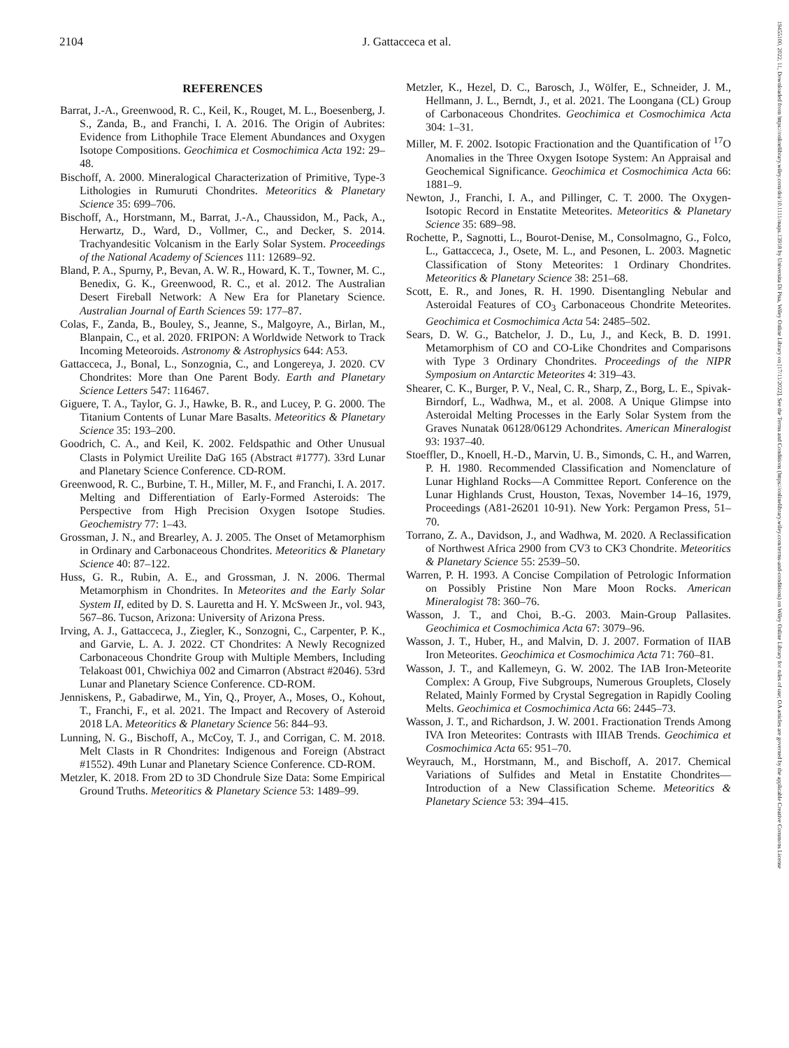2104
J. Gattacceca et al.
19455100, 2022, 11, Downloaded from https://onlinelibrary.wiley.com/doi/10.1111/maps.13918 by Universita Di Pisa, Wiley Online Library on [17/11/2022]. See the Terms and Conditions (https://onlinelibrary.wiley.com/terms-and-conditions) on Wiley Online Library for rules of use; OA articles are governed by the applicable Creative Commons License
REFERENCES
Barrat, J.-A., Greenwood, R. C., Keil, K., Rouget, M. L., Boesenberg, J. S., Zanda, B., and Franchi, I. A. 2016. The Origin of Aubrites: Evidence from Lithophile Trace Element Abundances and Oxygen Isotope Compositions. Geochimica et Cosmochimica Acta 192: 29–48.
Bischoff, A. 2000. Mineralogical Characterization of Primitive, Type-3 Lithologies in Rumuruti Chondrites. Meteoritics & Planetary Science 35: 699–706.
Bischoff, A., Horstmann, M., Barrat, J.-A., Chaussidon, M., Pack, A., Herwartz, D., Ward, D., Vollmer, C., and Decker, S. 2014. Trachyandesitic Volcanism in the Early Solar System. Proceedings of the National Academy of Sciences 111: 12689–92.
Bland, P. A., Spurny, P., Bevan, A. W. R., Howard, K. T., Towner, M. C., Benedix, G. K., Greenwood, R. C., et al. 2012. The Australian Desert Fireball Network: A New Era for Planetary Science. Australian Journal of Earth Sciences 59: 177–87.
Colas, F., Zanda, B., Bouley, S., Jeanne, S., Malgoyre, A., Birlan, M., Blanpain, C., et al. 2020. FRIPON: A Worldwide Network to Track Incoming Meteoroids. Astronomy & Astrophysics 644: A53.
Gattacceca, J., Bonal, L., Sonzognia, C., and Longereya, J. 2020. CV Chondrites: More than One Parent Body. Earth and Planetary Science Letters 547: 116467.
Giguere, T. A., Taylor, G. J., Hawke, B. R., and Lucey, P. G. 2000. The Titanium Contents of Lunar Mare Basalts. Meteoritics & Planetary Science 35: 193–200.
Goodrich, C. A., and Keil, K. 2002. Feldspathic and Other Unusual Clasts in Polymict Ureilite DaG 165 (Abstract #1777). 33rd Lunar and Planetary Science Conference. CD-ROM.
Greenwood, R. C., Burbine, T. H., Miller, M. F., and Franchi, I. A. 2017. Melting and Differentiation of Early-Formed Asteroids: The Perspective from High Precision Oxygen Isotope Studies. Geochemistry 77: 1–43.
Grossman, J. N., and Brearley, A. J. 2005. The Onset of Metamorphism in Ordinary and Carbonaceous Chondrites. Meteoritics & Planetary Science 40: 87–122.
Huss, G. R., Rubin, A. E., and Grossman, J. N. 2006. Thermal Metamorphism in Chondrites. In Meteorites and the Early Solar System II, edited by D. S. Lauretta and H. Y. McSween Jr., vol. 943, 567–86. Tucson, Arizona: University of Arizona Press.
Irving, A. J., Gattacceca, J., Ziegler, K., Sonzogni, C., Carpenter, P. K., and Garvie, L. A. J. 2022. CT Chondrites: A Newly Recognized Carbonaceous Chondrite Group with Multiple Members, Including Telakoast 001, Chwichiya 002 and Cimarron (Abstract #2046). 53rd Lunar and Planetary Science Conference. CD-ROM.
Jenniskens, P., Gabadirwe, M., Yin, Q., Proyer, A., Moses, O., Kohout, T., Franchi, F., et al. 2021. The Impact and Recovery of Asteroid 2018 LA. Meteoritics & Planetary Science 56: 844–93.
Lunning, N. G., Bischoff, A., McCoy, T. J., and Corrigan, C. M. 2018. Melt Clasts in R Chondrites: Indigenous and Foreign (Abstract #1552). 49th Lunar and Planetary Science Conference. CD-ROM.
Metzler, K. 2018. From 2D to 3D Chondrule Size Data: Some Empirical Ground Truths. Meteoritics & Planetary Science 53: 1489–99.
Metzler, K., Hezel, D. C., Barosch, J., Wölfer, E., Schneider, J. M., Hellmann, J. L., Berndt, J., et al. 2021. The Loongana (CL) Group of Carbonaceous Chondrites. Geochimica et Cosmochimica Acta 304: 1–31.
Miller, M. F. 2002. Isotopic Fractionation and the Quantification of <sup>17</sup>O Anomalies in the Three Oxygen Isotope System: An Appraisal and Geochemical Significance. Geochimica et Cosmochimica Acta 66: 1881–9.
Newton, J., Franchi, I. A., and Pillinger, C. T. 2000. The Oxygen-Isotopic Record in Enstatite Meteorites. Meteoritics & Planetary Science 35: 689–98.
Rochette, P., Sagnotti, L., Bourot-Denise, M., Consolmagno, G., Folco, L., Gattacceca, J., Osete, M. L., and Pesonen, L. 2003. Magnetic Classification of Stony Meteorites: 1 Ordinary Chondrites. Meteoritics & Planetary Science 38: 251–68.
Scott, E. R., and Jones, R. H. 1990. Disentangling Nebular and Asteroidal Features of CO<sub>3</sub> Carbonaceous Chondrite Meteorites. Geochimica et Cosmochimica Acta 54: 2485–502.
Sears, D. W. G., Batchelor, J. D., Lu, J., and Keck, B. D. 1991. Metamorphism of CO and CO-Like Chondrites and Comparisons with Type 3 Ordinary Chondrites. Proceedings of the NIPR Symposium on Antarctic Meteorites 4: 319–43.
Shearer, C. K., Burger, P. V., Neal, C. R., Sharp, Z., Borg, L. E., Spivak-Birndorf, L., Wadhwa, M., et al. 2008. A Unique Glimpse into Asteroidal Melting Processes in the Early Solar System from the Graves Nunatak 06128/06129 Achondrites. American Mineralogist 93: 1937–40.
Stoeffler, D., Knoell, H.-D., Marvin, U. B., Simonds, C. H., and Warren, P. H. 1980. Recommended Classification and Nomenclature of Lunar Highland Rocks—A Committee Report. Conference on the Lunar Highlands Crust, Houston, Texas, November 14–16, 1979, Proceedings (A81-26201 10-91). New York: Pergamon Press, 51–70.
Torrano, Z. A., Davidson, J., and Wadhwa, M. 2020. A Reclassification of Northwest Africa 2900 from CV3 to CK3 Chondrite. Meteoritics & Planetary Science 55: 2539–50.
Warren, P. H. 1993. A Concise Compilation of Petrologic Information on Possibly Pristine Non Mare Moon Rocks. American Mineralogist 78: 360–76.
Wasson, J. T., and Choi, B.-G. 2003. Main-Group Pallasites. Geochimica et Cosmochimica Acta 67: 3079–96.
Wasson, J. T., Huber, H., and Malvin, D. J. 2007. Formation of IIAB Iron Meteorites. Geochimica et Cosmochimica Acta 71: 760–81.
Wasson, J. T., and Kallemeyn, G. W. 2002. The IAB Iron-Meteorite Complex: A Group, Five Subgroups, Numerous Grouplets, Closely Related, Mainly Formed by Crystal Segregation in Rapidly Cooling Melts. Geochimica et Cosmochimica Acta 66: 2445–73.
Wasson, J. T., and Richardson, J. W. 2001. Fractionation Trends Among IVA Iron Meteorites: Contrasts with IIIAB Trends. Geochimica et Cosmochimica Acta 65: 951–70.
Weyrauch, M., Horstmann, M., and Bischoff, A. 2017. Chemical Variations of Sulfides and Metal in Enstatite Chondrites—Introduction of a New Classification Scheme. Meteoritics & Planetary Science 53: 394–415.